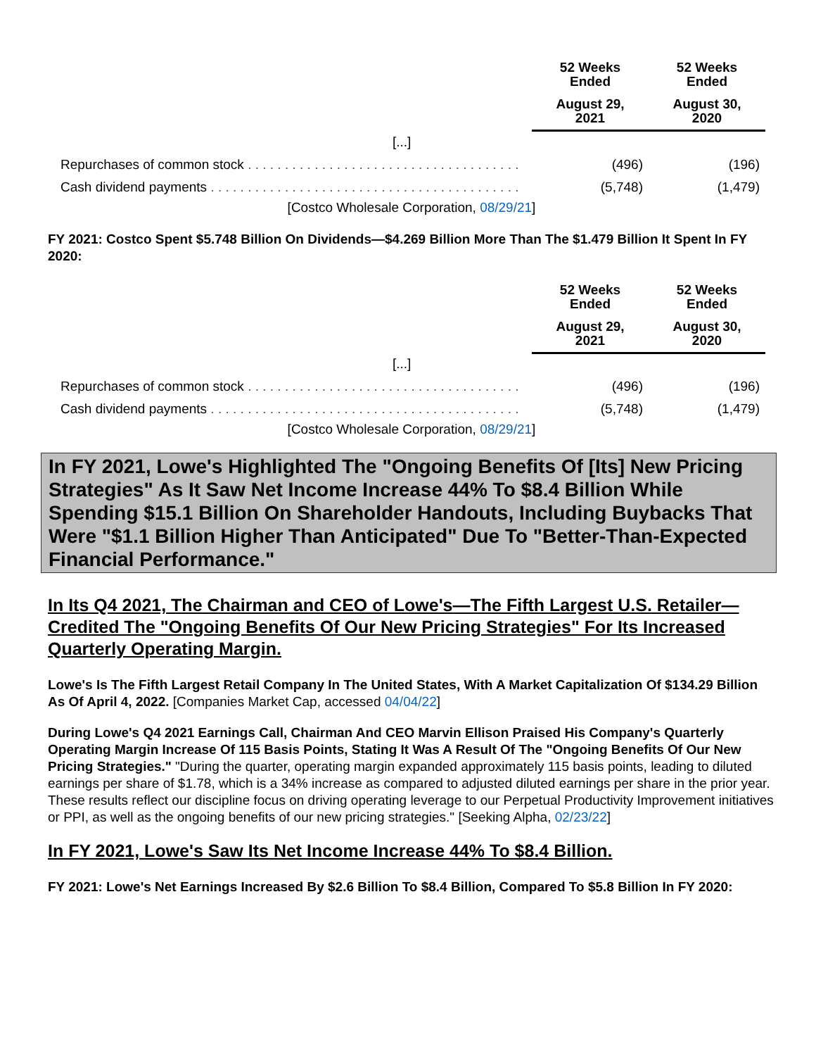| | 52 Weeks Ended | 52 Weeks Ended |
| --- | --- | --- |
| | August 29, 2021 | August 30, 2020 |
| [...] | | |
| Repurchases of common stock . . . . . . . . . . . . . . . . . . . . . . . . . . . . . . . . . . . . . | (496) | (196) |
| Cash dividend payments . . . . . . . . . . . . . . . . . . . . . . . . . . . . . . . . . . . . . . . . . . | (5,748) | (1,479) |
[Costco Wholesale Corporation, 08/29/21]
FY 2021: Costco Spent $5.748 Billion On Dividends—$4.269 Billion More Than The $1.479 Billion It Spent In FY 2020:
| | 52 Weeks Ended | 52 Weeks Ended |
| --- | --- | --- |
| | August 29, 2021 | August 30, 2020 |
| [...] | | |
| Repurchases of common stock . . . . . . . . . . . . . . . . . . . . . . . . . . . . . . . . . . . . . | (496) | (196) |
| Cash dividend payments . . . . . . . . . . . . . . . . . . . . . . . . . . . . . . . . . . . . . . . . . . | (5,748) | (1,479) |
[Costco Wholesale Corporation, 08/29/21]
In FY 2021, Lowe's Highlighted The "Ongoing Benefits Of [Its] New Pricing Strategies" As It Saw Net Income Increase 44% To $8.4 Billion While Spending $15.1 Billion On Shareholder Handouts, Including Buybacks That Were "$1.1 Billion Higher Than Anticipated" Due To "Better-Than-Expected Financial Performance."
In Its Q4 2021, The Chairman and CEO of Lowe's—The Fifth Largest U.S. Retailer—Credited The "Ongoing Benefits Of Our New Pricing Strategies" For Its Increased Quarterly Operating Margin.
Lowe's Is The Fifth Largest Retail Company In The United States, With A Market Capitalization Of $134.29 Billion As Of April 4, 2022. [Companies Market Cap, accessed 04/04/22]
During Lowe's Q4 2021 Earnings Call, Chairman And CEO Marvin Ellison Praised His Company's Quarterly Operating Margin Increase Of 115 Basis Points, Stating It Was A Result Of The "Ongoing Benefits Of Our New Pricing Strategies." "During the quarter, operating margin expanded approximately 115 basis points, leading to diluted earnings per share of $1.78, which is a 34% increase as compared to adjusted diluted earnings per share in the prior year. These results reflect our discipline focus on driving operating leverage to our Perpetual Productivity Improvement initiatives or PPI, as well as the ongoing benefits of our new pricing strategies." [Seeking Alpha, 02/23/22]
In FY 2021, Lowe's Saw Its Net Income Increase 44% To $8.4 Billion.
FY 2021: Lowe's Net Earnings Increased By $2.6 Billion To $8.4 Billion, Compared To $5.8 Billion In FY 2020: